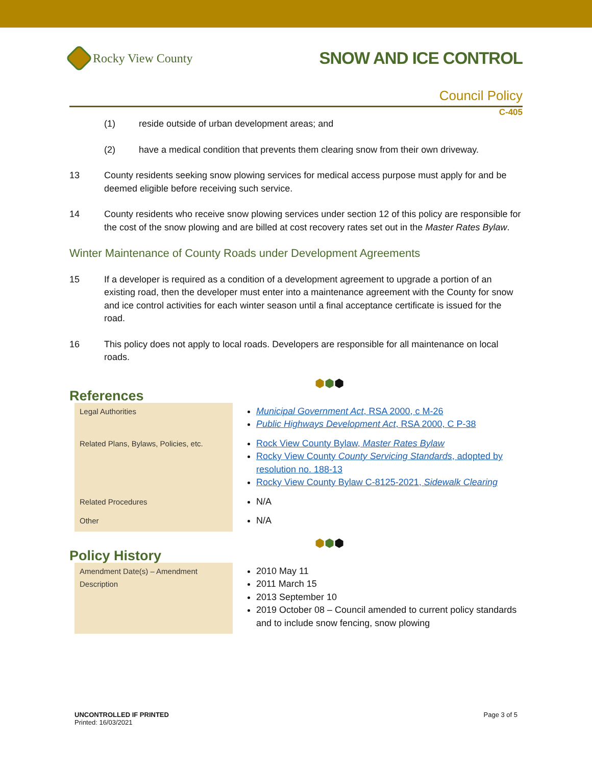Rocky View County
SNOW AND ICE CONTROL
Council Policy
C-405
(1) reside outside of urban development areas; and
(2) have a medical condition that prevents them clearing snow from their own driveway.
13 County residents seeking snow plowing services for medical access purpose must apply for and be deemed eligible before receiving such service.
14 County residents who receive snow plowing services under section 12 of this policy are responsible for the cost of the snow plowing and are billed at cost recovery rates set out in the Master Rates Bylaw.
Winter Maintenance of County Roads under Development Agreements
15 If a developer is required as a condition of a development agreement to upgrade a portion of an existing road, then the developer must enter into a maintenance agreement with the County for snow and ice control activities for each winter season until a final acceptance certificate is issued for the road.
16 This policy does not apply to local roads. Developers are responsible for all maintenance on local roads.
⬢⬢⬢
References
| Legal Authorities | Municipal Government Act , RSA 2000, c M-26 Public Highways Development Act , RSA 2000, C P-38 |
| Related Plans, Bylaws, Policies, etc. | Rock View County Bylaw, Master Rates Bylaw Rocky View County County Servicing Standards , adopted by resolution no. 188-13 Rocky View County Bylaw C-8125-2021, Sidewalk Clearing |
| Related Procedures | N/A |
| Other | N/A |
⬢⬢⬢
Policy History
| Amendment Date(s) – Amendment Description | 2010 May 11 2011 March 15 2013 September 10 2019 October 08 – Council amended to current policy standards and to include snow fencing, snow plowing |
UNCONTROLLED IF PRINTED
Printed: 16/03/2021
Page 3 of 5